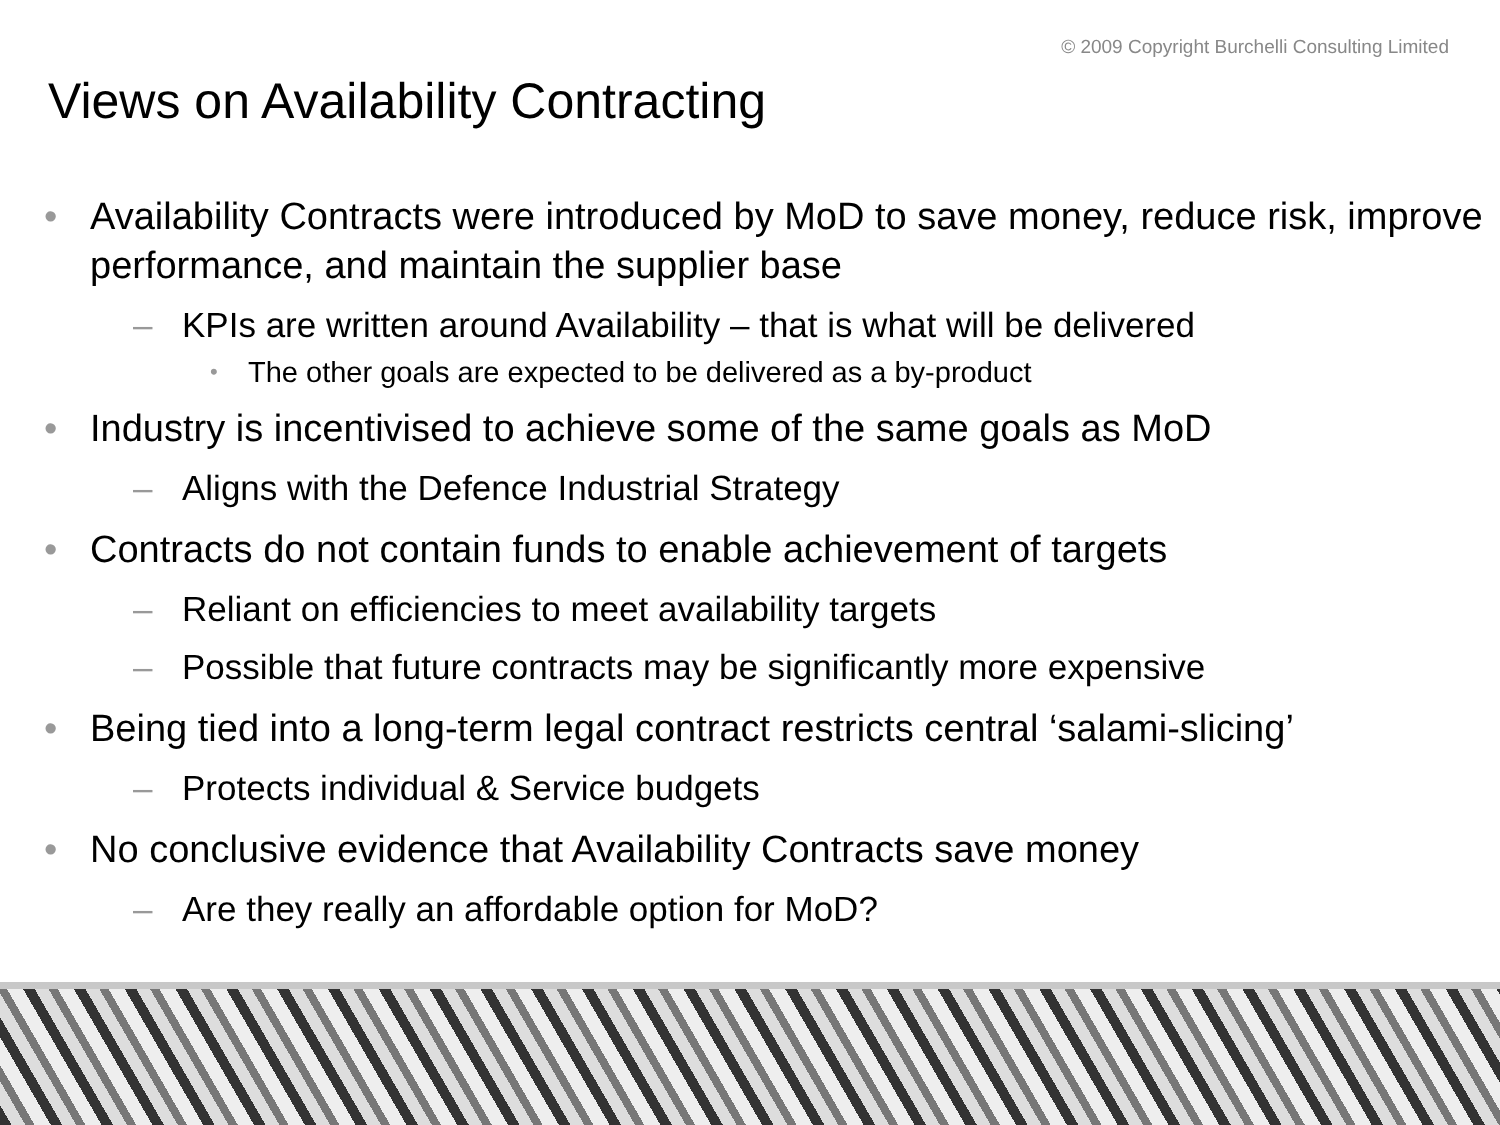© 2009 Copyright Burchelli Consulting Limited
Views on Availability Contracting
• Availability Contracts were introduced by MoD to save money, reduce risk, improve performance, and maintain the supplier base
– KPIs are written around Availability – that is what will be delivered
• The other goals are expected to be delivered as a by-product
• Industry is incentivised to achieve some of the same goals as MoD
– Aligns with the Defence Industrial Strategy
• Contracts do not contain funds to enable achievement of targets
– Reliant on efficiencies to meet availability targets
– Possible that future contracts may be significantly more expensive
• Being tied into a long-term legal contract restricts central ‘salami-slicing’
– Protects individual & Service budgets
• No conclusive evidence that Availability Contracts save money
– Are they really an affordable option for MoD?